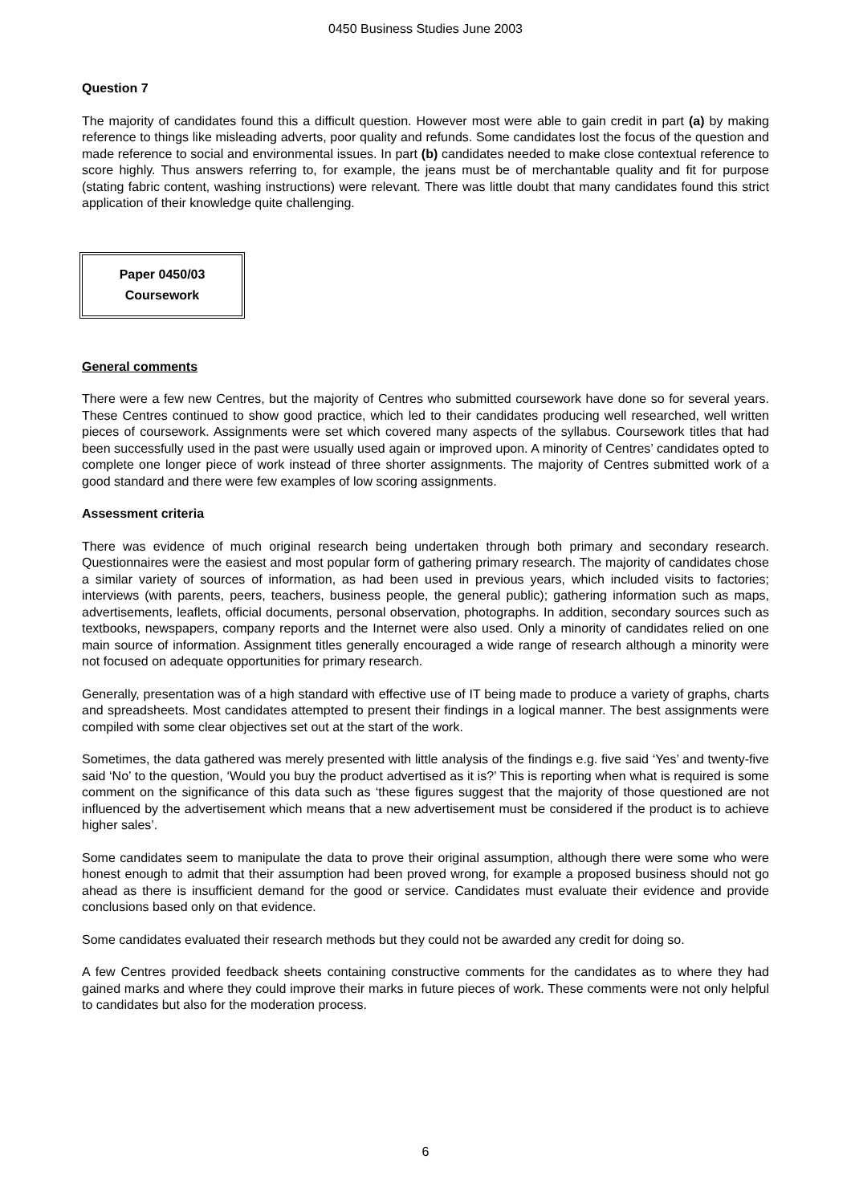0450 Business Studies June 2003
Question 7
The majority of candidates found this a difficult question. However most were able to gain credit in part (a) by making reference to things like misleading adverts, poor quality and refunds. Some candidates lost the focus of the question and made reference to social and environmental issues. In part (b) candidates needed to make close contextual reference to score highly. Thus answers referring to, for example, the jeans must be of merchantable quality and fit for purpose (stating fabric content, washing instructions) were relevant. There was little doubt that many candidates found this strict application of their knowledge quite challenging.
Paper 0450/03
Coursework
General comments
There were a few new Centres, but the majority of Centres who submitted coursework have done so for several years. These Centres continued to show good practice, which led to their candidates producing well researched, well written pieces of coursework. Assignments were set which covered many aspects of the syllabus. Coursework titles that had been successfully used in the past were usually used again or improved upon. A minority of Centres’ candidates opted to complete one longer piece of work instead of three shorter assignments. The majority of Centres submitted work of a good standard and there were few examples of low scoring assignments.
Assessment criteria
There was evidence of much original research being undertaken through both primary and secondary research. Questionnaires were the easiest and most popular form of gathering primary research. The majority of candidates chose a similar variety of sources of information, as had been used in previous years, which included visits to factories; interviews (with parents, peers, teachers, business people, the general public); gathering information such as maps, advertisements, leaflets, official documents, personal observation, photographs. In addition, secondary sources such as textbooks, newspapers, company reports and the Internet were also used. Only a minority of candidates relied on one main source of information. Assignment titles generally encouraged a wide range of research although a minority were not focused on adequate opportunities for primary research.
Generally, presentation was of a high standard with effective use of IT being made to produce a variety of graphs, charts and spreadsheets. Most candidates attempted to present their findings in a logical manner. The best assignments were compiled with some clear objectives set out at the start of the work.
Sometimes, the data gathered was merely presented with little analysis of the findings e.g. five said ‘Yes’ and twenty-five said ‘No’ to the question, ‘Would you buy the product advertised as it is?’ This is reporting when what is required is some comment on the significance of this data such as ‘these figures suggest that the majority of those questioned are not influenced by the advertisement which means that a new advertisement must be considered if the product is to achieve higher sales’.
Some candidates seem to manipulate the data to prove their original assumption, although there were some who were honest enough to admit that their assumption had been proved wrong, for example a proposed business should not go ahead as there is insufficient demand for the good or service. Candidates must evaluate their evidence and provide conclusions based only on that evidence.
Some candidates evaluated their research methods but they could not be awarded any credit for doing so.
A few Centres provided feedback sheets containing constructive comments for the candidates as to where they had gained marks and where they could improve their marks in future pieces of work. These comments were not only helpful to candidates but also for the moderation process.
6